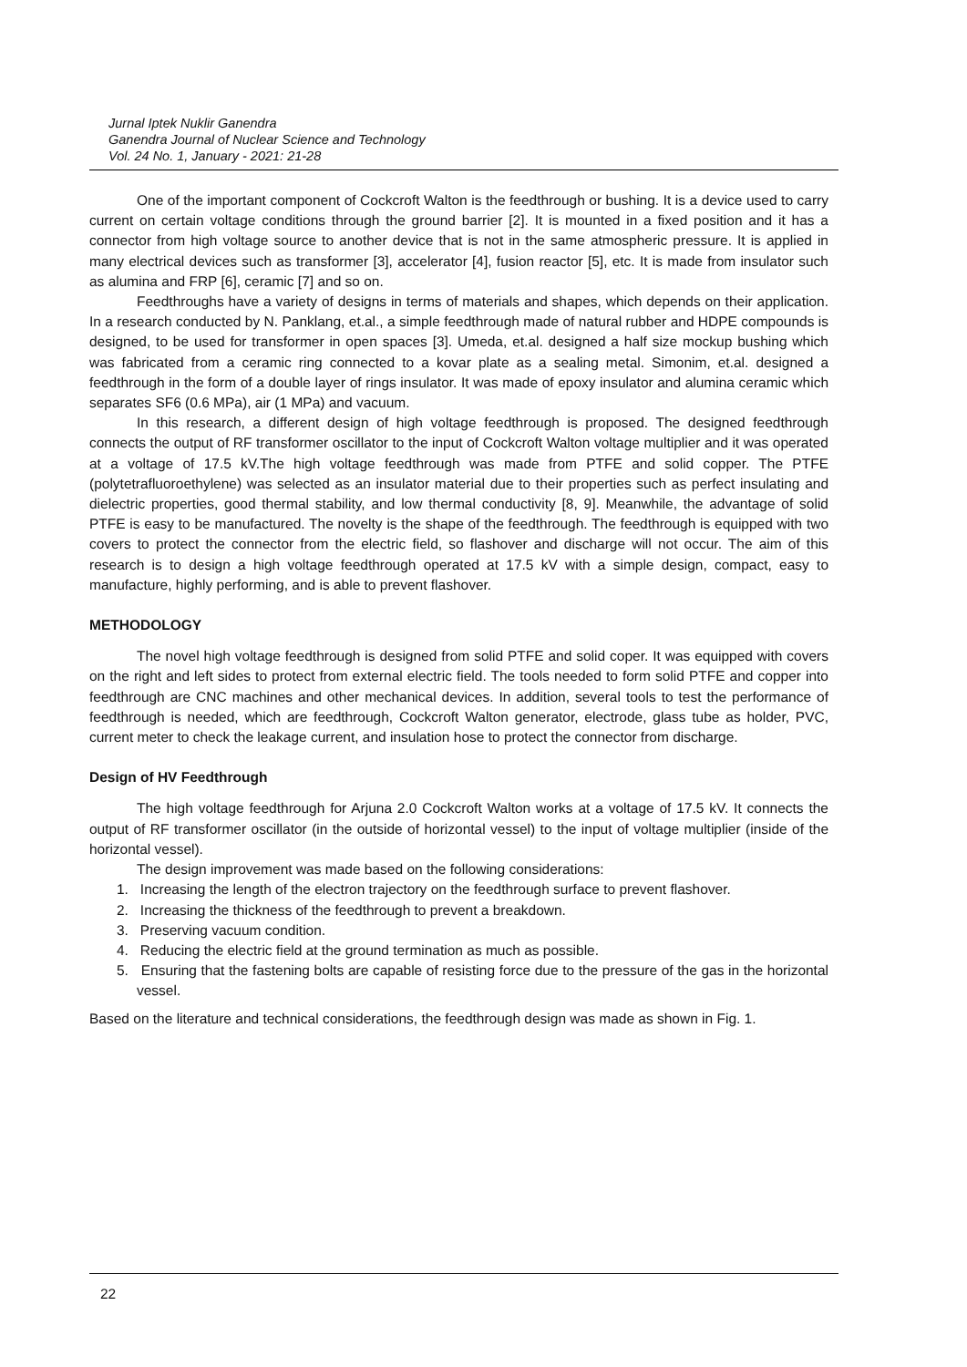Jurnal Iptek Nuklir Ganendra
Ganendra Journal of Nuclear Science and Technology
Vol. 24 No. 1, January - 2021: 21-28
One of the important component of Cockcroft Walton is the feedthrough or bushing. It is a device used to carry current on certain voltage conditions through the ground barrier [2]. It is mounted in a fixed position and it has a connector from high voltage source to another device that is not in the same atmospheric pressure. It is applied in many electrical devices such as transformer [3], accelerator [4], fusion reactor [5], etc. It is made from insulator such as alumina and FRP [6], ceramic [7] and so on.
Feedthroughs have a variety of designs in terms of materials and shapes, which depends on their application. In a research conducted by N. Panklang, et.al., a simple feedthrough made of natural rubber and HDPE compounds is designed, to be used for transformer in open spaces [3]. Umeda, et.al. designed a half size mockup bushing which was fabricated from a ceramic ring connected to a kovar plate as a sealing metal. Simonim, et.al. designed a feedthrough in the form of a double layer of rings insulator. It was made of epoxy insulator and alumina ceramic which separates SF6 (0.6 MPa), air (1 MPa) and vacuum.
In this research, a different design of high voltage feedthrough is proposed. The designed feedthrough connects the output of RF transformer oscillator to the input of Cockcroft Walton voltage multiplier and it was operated at a voltage of 17.5 kV.The high voltage feedthrough was made from PTFE and solid copper. The PTFE (polytetrafluoroethylene) was selected as an insulator material due to their properties such as perfect insulating and dielectric properties, good thermal stability, and low thermal conductivity [8, 9]. Meanwhile, the advantage of solid PTFE is easy to be manufactured. The novelty is the shape of the feedthrough. The feedthrough is equipped with two covers to protect the connector from the electric field, so flashover and discharge will not occur. The aim of this research is to design a high voltage feedthrough operated at 17.5 kV with a simple design, compact, easy to manufacture, highly performing, and is able to prevent flashover.
METHODOLOGY
The novel high voltage feedthrough is designed from solid PTFE and solid coper. It was equipped with covers on the right and left sides to protect from external electric field. The tools needed to form solid PTFE and copper into feedthrough are CNC machines and other mechanical devices. In addition, several tools to test the performance of feedthrough is needed, which are feedthrough, Cockcroft Walton generator, electrode, glass tube as holder, PVC, current meter to check the leakage current, and insulation hose to protect the connector from discharge.
Design of HV Feedthrough
The high voltage feedthrough for Arjuna 2.0 Cockcroft Walton works at a voltage of 17.5 kV. It connects the output of RF transformer oscillator (in the outside of horizontal vessel) to the input of voltage multiplier (inside of the horizontal vessel).
The design improvement was made based on the following considerations:
1. Increasing the length of the electron trajectory on the feedthrough surface to prevent flashover.
2. Increasing the thickness of the feedthrough to prevent a breakdown.
3. Preserving vacuum condition.
4. Reducing the electric field at the ground termination as much as possible.
5. Ensuring that the fastening bolts are capable of resisting force due to the pressure of the gas in the horizontal vessel.
Based on the literature and technical considerations, the feedthrough design was made as shown in Fig. 1.
22